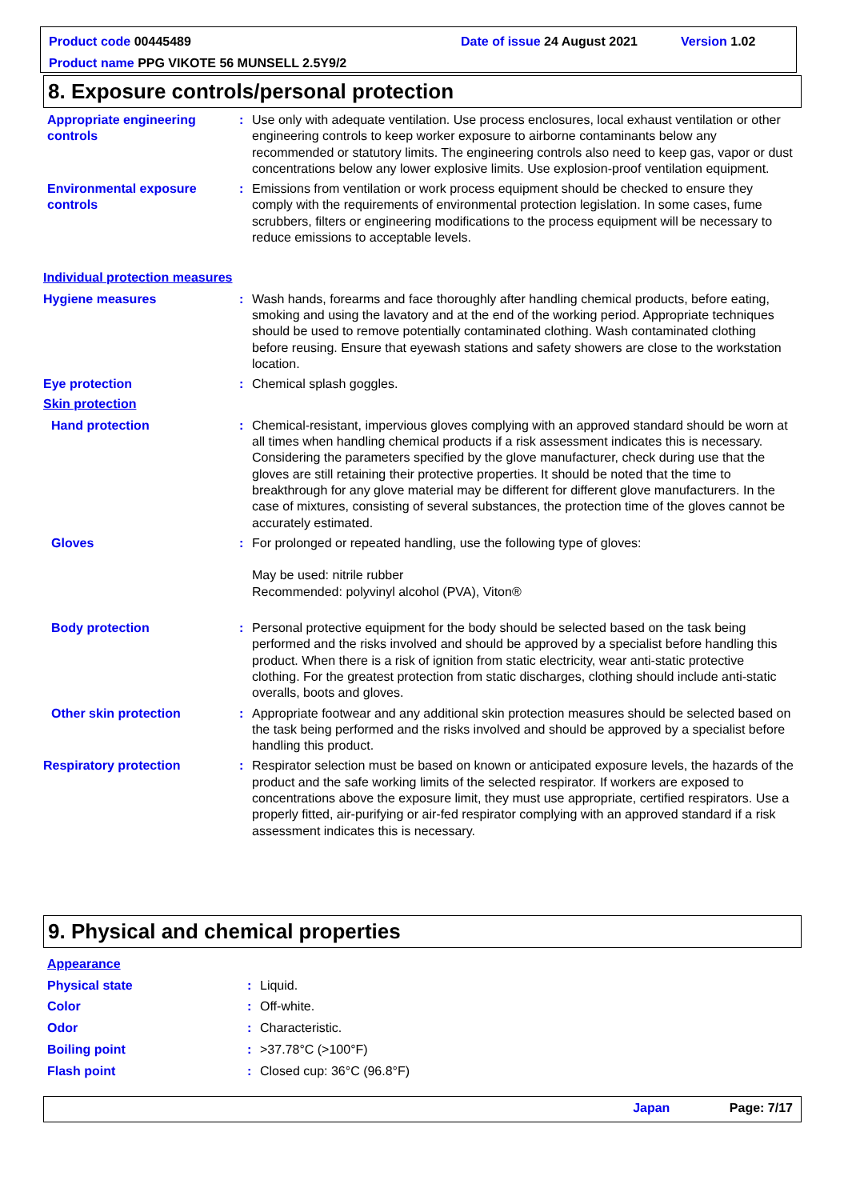Product code 00445489 Date of issue 24 August 2021 Version 1.02
Product name PPG VIKOTE 56 MUNSELL 2.5Y9/2
8. Exposure controls/personal protection
Appropriate engineering controls
: Use only with adequate ventilation. Use process enclosures, local exhaust ventilation or other engineering controls to keep worker exposure to airborne contaminants below any recommended or statutory limits. The engineering controls also need to keep gas, vapor or dust concentrations below any lower explosive limits. Use explosion-proof ventilation equipment.
Environmental exposure controls
: Emissions from ventilation or work process equipment should be checked to ensure they comply with the requirements of environmental protection legislation. In some cases, fume scrubbers, filters or engineering modifications to the process equipment will be necessary to reduce emissions to acceptable levels.
Individual protection measures
Hygiene measures : Wash hands, forearms and face thoroughly after handling chemical products, before eating, smoking and using the lavatory and at the end of the working period. Appropriate techniques should be used to remove potentially contaminated clothing. Wash contaminated clothing before reusing. Ensure that eyewash stations and safety showers are close to the workstation location.
Eye protection : Chemical splash goggles.
Skin protection
Hand protection : Chemical-resistant, impervious gloves complying with an approved standard should be worn at all times when handling chemical products if a risk assessment indicates this is necessary. Considering the parameters specified by the glove manufacturer, check during use that the gloves are still retaining their protective properties. It should be noted that the time to breakthrough for any glove material may be different for different glove manufacturers. In the case of mixtures, consisting of several substances, the protection time of the gloves cannot be accurately estimated.
Gloves : For prolonged or repeated handling, use the following type of gloves:
May be used: nitrile rubber
Recommended: polyvinyl alcohol (PVA), Viton®
Body protection : Personal protective equipment for the body should be selected based on the task being performed and the risks involved and should be approved by a specialist before handling this product. When there is a risk of ignition from static electricity, wear anti-static protective clothing. For the greatest protection from static discharges, clothing should include anti-static overalls, boots and gloves.
Other skin protection : Appropriate footwear and any additional skin protection measures should be selected based on the task being performed and the risks involved and should be approved by a specialist before handling this product.
Respiratory protection : Respirator selection must be based on known or anticipated exposure levels, the hazards of the product and the safe working limits of the selected respirator. If workers are exposed to concentrations above the exposure limit, they must use appropriate, certified respirators. Use a properly fitted, air-purifying or air-fed respirator complying with an approved standard if a risk assessment indicates this is necessary.
9. Physical and chemical properties
Appearance
Physical state : Liquid.
Color : Off-white.
Odor : Characteristic.
Boiling point : >37.78°C (>100°F)
Flash point : Closed cup: 36°C (96.8°F)
Japan Page: 7/17